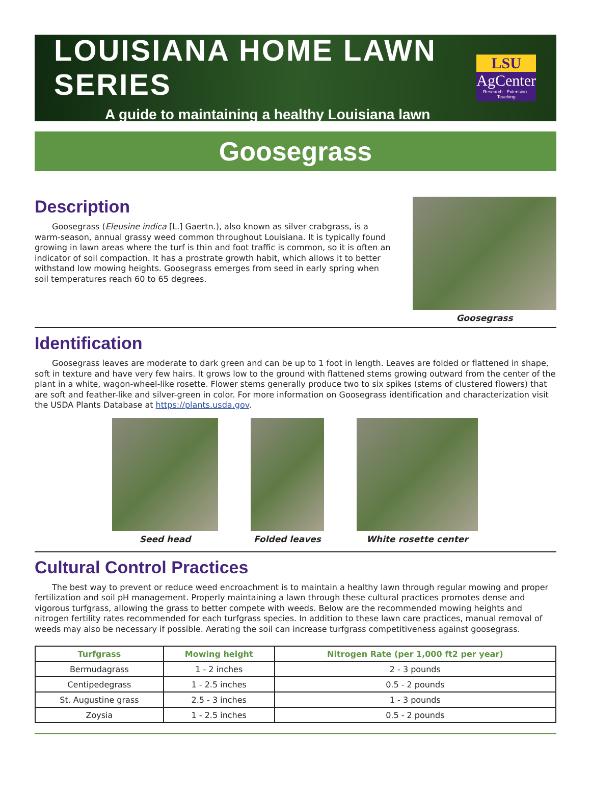LOUISIANA HOME LAWN SERIES
A guide to maintaining a healthy Louisiana lawn
LSU
AgCenter
Research · Extension · Teaching
Goosegrass
Description
Goosegrass (Eleusine indica [L.] Gaertn.), also known as silver crabgrass, is a warm-season, annual grassy weed common throughout Louisiana. It is typically found growing in lawn areas where the turf is thin and foot traffic is common, so it is often an indicator of soil compaction. It has a prostrate growth habit, which allows it to better withstand low mowing heights. Goosegrass emerges from seed in early spring when soil temperatures reach 60 to 65 degrees.
Goosegrass
Identification
Goosegrass leaves are moderate to dark green and can be up to 1 foot in length. Leaves are folded or flattened in shape, soft in texture and have very few hairs. It grows low to the ground with flattened stems growing outward from the center of the plant in a white, wagon-wheel-like rosette. Flower stems generally produce two to six spikes (stems of clustered flowers) that are soft and feather-like and silver-green in color. For more information on Goosegrass identification and characterization visit the USDA Plants Database at https://plants.usda.gov.
Seed head Folded leaves White rosette center
Cultural Control Practices
The best way to prevent or reduce weed encroachment is to maintain a healthy lawn through regular mowing and proper fertilization and soil pH management. Properly maintaining a lawn through these cultural practices promotes dense and vigorous turfgrass, allowing the grass to better compete with weeds. Below are the recommended mowing heights and nitrogen fertility rates recommended for each turfgrass species. In addition to these lawn care practices, manual removal of weeds may also be necessary if possible. Aerating the soil can increase turfgrass competitiveness against goosegrass.
| Turfgrass | Mowing height | Nitrogen Rate (per 1,000 ft2 per year) |
| --- | --- | --- |
| Bermudagrass | 1 - 2 inches | 2 - 3 pounds |
| Centipedegrass | 1 - 2.5 inches | 0.5 - 2 pounds |
| St. Augustine grass | 2.5 - 3 inches | 1 - 3 pounds |
| Zoysia | 1 - 2.5 inches | 0.5 - 2 pounds |